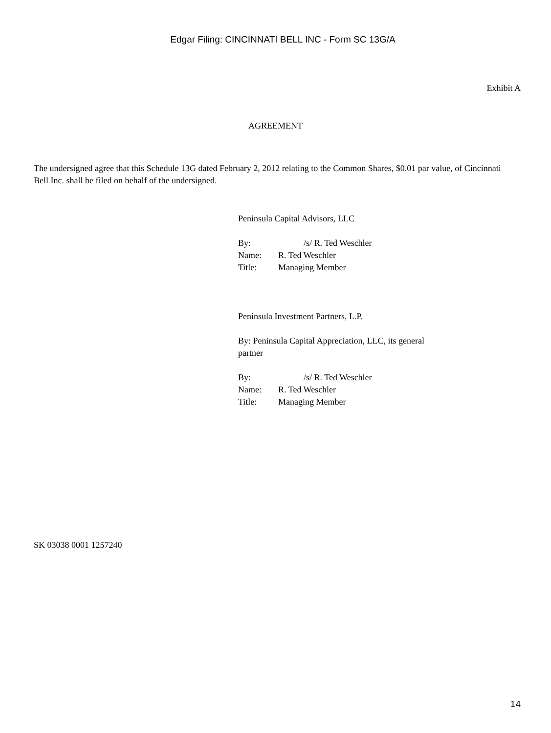Edgar Filing: CINCINNATI BELL INC - Form SC 13G/A
Exhibit A
AGREEMENT
The undersigned agree that this Schedule 13G dated February 2, 2012 relating to the Common Shares, $0.01 par value, of Cincinnati Bell Inc. shall be filed on behalf of the undersigned.
Peninsula Capital Advisors, LLC
| By: | /s/ R. Ted Weschler |
| Name: | R. Ted Weschler |
| Title: | Managing Member |
Peninsula Investment Partners, L.P.
By: Peninsula Capital Appreciation, LLC, its general partner
| By: | /s/ R. Ted Weschler |
| Name: | R. Ted Weschler |
| Title: | Managing Member |
SK 03038 0001 1257240
14